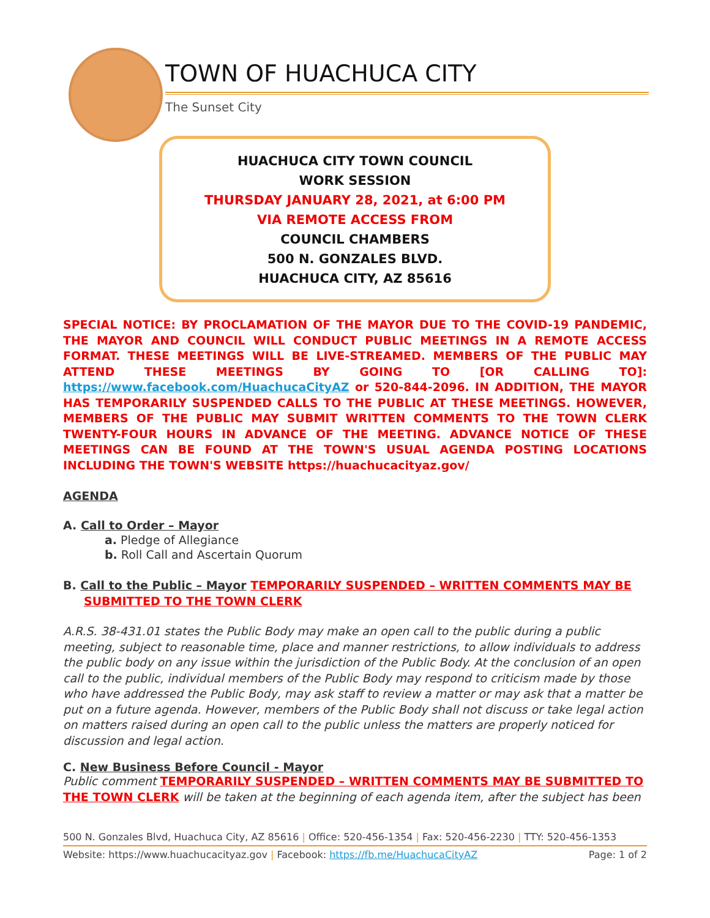TOWN OF HUACHUCA CITY
The Sunset City
HUACHUCA CITY TOWN COUNCIL
WORK SESSION
THURSDAY JANUARY 28, 2021, at 6:00 PM
VIA REMOTE ACCESS FROM
COUNCIL CHAMBERS
500 N. GONZALES BLVD.
HUACHUCA CITY, AZ 85616
SPECIAL NOTICE: BY PROCLAMATION OF THE MAYOR DUE TO THE COVID-19 PANDEMIC, THE MAYOR AND COUNCIL WILL CONDUCT PUBLIC MEETINGS IN A REMOTE ACCESS FORMAT. THESE MEETINGS WILL BE LIVE-STREAMED. MEMBERS OF THE PUBLIC MAY ATTEND THESE MEETINGS BY GOING TO [OR CALLING TO]: https://www.facebook.com/HuachucaCityAZ or 520-844-2096. IN ADDITION, THE MAYOR HAS TEMPORARILY SUSPENDED CALLS TO THE PUBLIC AT THESE MEETINGS. HOWEVER, MEMBERS OF THE PUBLIC MAY SUBMIT WRITTEN COMMENTS TO THE TOWN CLERK TWENTY-FOUR HOURS IN ADVANCE OF THE MEETING. ADVANCE NOTICE OF THESE MEETINGS CAN BE FOUND AT THE TOWN'S USUAL AGENDA POSTING LOCATIONS INCLUDING THE TOWN'S WEBSITE https://huachucacityaz.gov/
AGENDA
A. Call to Order – Mayor
a. Pledge of Allegiance
b. Roll Call and Ascertain Quorum
B. Call to the Public – Mayor TEMPORARILY SUSPENDED – WRITTEN COMMENTS MAY BE SUBMITTED TO THE TOWN CLERK
A.R.S. 38-431.01 states the Public Body may make an open call to the public during a public meeting, subject to reasonable time, place and manner restrictions, to allow individuals to address the public body on any issue within the jurisdiction of the Public Body. At the conclusion of an open call to the public, individual members of the Public Body may respond to criticism made by those who have addressed the Public Body, may ask staff to review a matter or may ask that a matter be put on a future agenda. However, members of the Public Body shall not discuss or take legal action on matters raised during an open call to the public unless the matters are properly noticed for discussion and legal action.
C. New Business Before Council - Mayor
Public comment TEMPORARILY SUSPENDED – WRITTEN COMMENTS MAY BE SUBMITTED TO THE TOWN CLERK will be taken at the beginning of each agenda item, after the subject has been
500 N. Gonzales Blvd, Huachuca City, AZ 85616 | Office: 520-456-1354 | Fax: 520-456-2230 | TTY: 520-456-1353
Website: https://www.huachucacityaz.gov | Facebook: https://fb.me/HuachucaCityAZ Page: 1 of 2